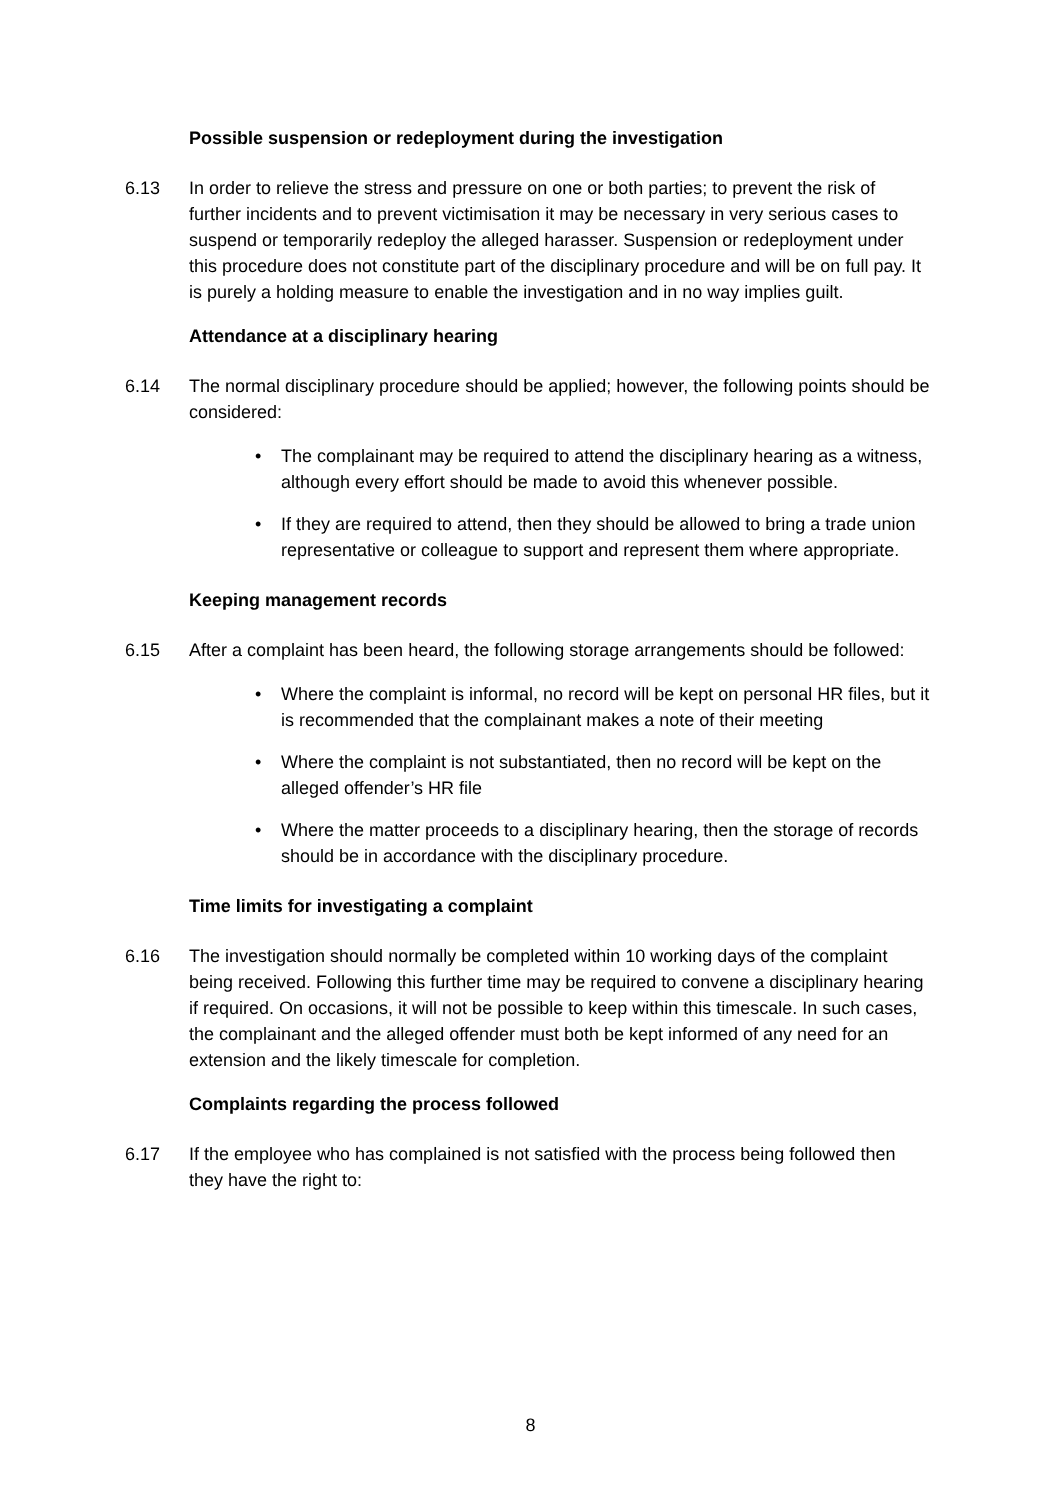Possible suspension or redeployment during the investigation
6.13 In order to relieve the stress and pressure on one or both parties; to prevent the risk of further incidents and to prevent victimisation it may be necessary in very serious cases to suspend or temporarily redeploy the alleged harasser. Suspension or redeployment under this procedure does not constitute part of the disciplinary procedure and will be on full pay. It is purely a holding measure to enable the investigation and in no way implies guilt.
Attendance at a disciplinary hearing
6.14 The normal disciplinary procedure should be applied; however, the following points should be considered:
• The complainant may be required to attend the disciplinary hearing as a witness, although every effort should be made to avoid this whenever possible.
• If they are required to attend, then they should be allowed to bring a trade union representative or colleague to support and represent them where appropriate.
Keeping management records
6.15 After a complaint has been heard, the following storage arrangements should be followed:
• Where the complaint is informal, no record will be kept on personal HR files, but it is recommended that the complainant makes a note of their meeting
• Where the complaint is not substantiated, then no record will be kept on the alleged offender’s HR file
• Where the matter proceeds to a disciplinary hearing, then the storage of records should be in accordance with the disciplinary procedure.
Time limits for investigating a complaint
6.16 The investigation should normally be completed within 10 working days of the complaint being received. Following this further time may be required to convene a disciplinary hearing if required. On occasions, it will not be possible to keep within this timescale. In such cases, the complainant and the alleged offender must both be kept informed of any need for an extension and the likely timescale for completion.
Complaints regarding the process followed
6.17 If the employee who has complained is not satisfied with the process being followed then they have the right to:
8